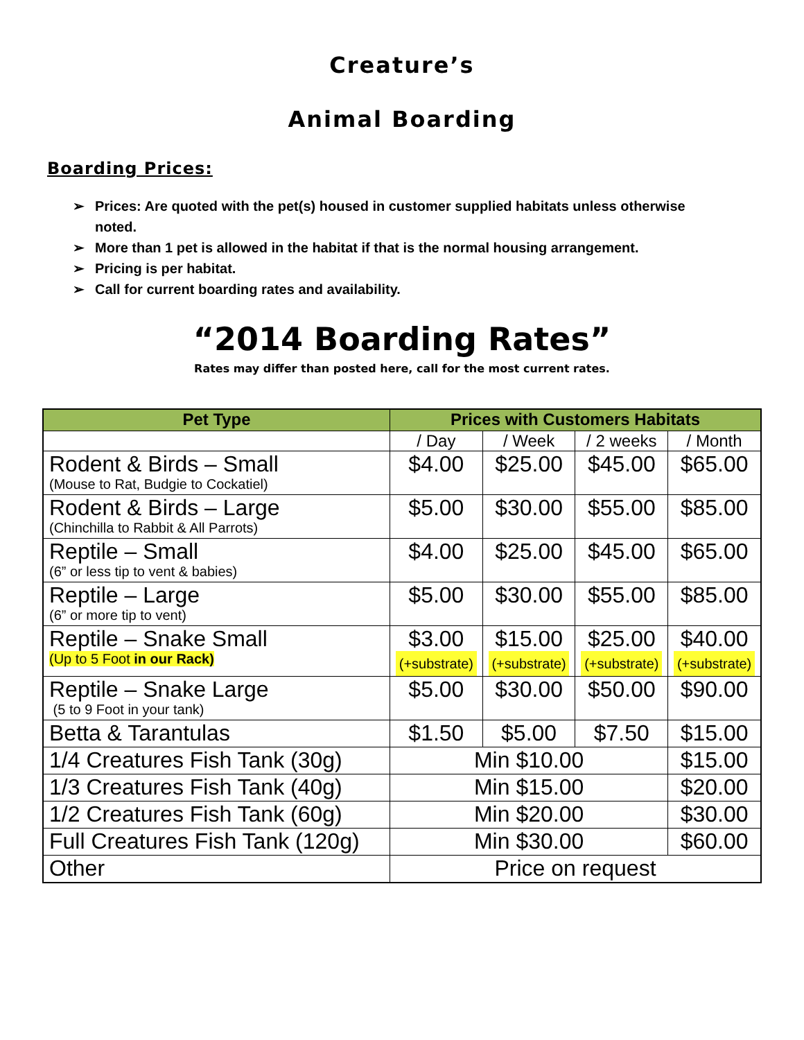Creature’s
Animal Boarding
Boarding Prices:
➢ Prices: Are quoted with the pet(s) housed in customer supplied habitats unless otherwise noted.
➢ More than 1 pet is allowed in the habitat if that is the normal housing arrangement.
➢ Pricing is per habitat.
➢ Call for current boarding rates and availability.
“2014 Boarding Rates”
Rates may differ than posted here, call for the most current rates.
| Pet Type | Prices with Customers Habitats | | | |
| --- | --- | --- | --- | --- |
| | / Day | / Week | / 2 weeks | / Month |
| Rodent & Birds – Small (Mouse to Rat, Budgie to Cockatiel) | $4.00 | $25.00 | $45.00 | $65.00 |
| Rodent & Birds – Large (Chinchilla to Rabbit & All Parrots) | $5.00 | $30.00 | $55.00 | $85.00 |
| Reptile – Small (6” or less tip to vent & babies) | $4.00 | $25.00 | $45.00 | $65.00 |
| Reptile – Large (6” or more tip to vent) | $5.00 | $30.00 | $55.00 | $85.00 |
| Reptile – Snake Small (Up to 5 Foot in our Rack) | $3.00 (+substrate) | $15.00 (+substrate) | $25.00 (+substrate) | $40.00 (+substrate) |
| Reptile – Snake Large (5 to 9 Foot in your tank) | $5.00 | $30.00 | $50.00 | $90.00 |
| Betta & Tarantulas | $1.50 | $5.00 | $7.50 | $15.00 |
| 1/4 Creatures Fish Tank (30g) | Min $10.00 | | | $15.00 |
| 1/3 Creatures Fish Tank (40g) | Min $15.00 | | | $20.00 |
| 1/2 Creatures Fish Tank (60g) | Min $20.00 | | | $30.00 |
| Full Creatures Fish Tank (120g) | Min $30.00 | | | $60.00 |
| Other | Price on request | | | |